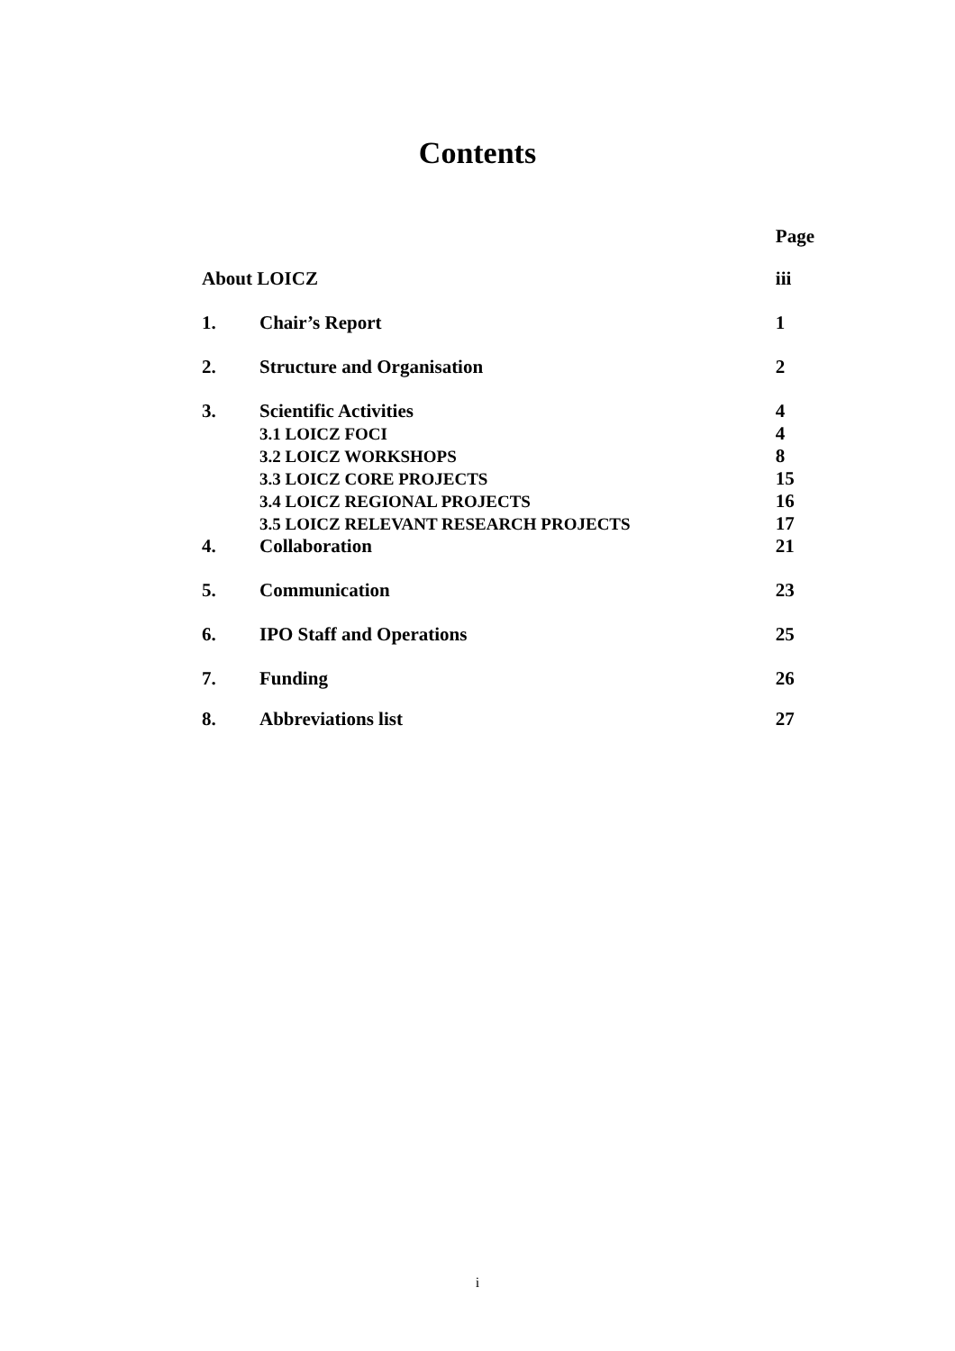Contents
| | | Page |
| About LOICZ | | iii |
| 1. | Chair’s Report | 1 |
| 2. | Structure and Organisation | 2 |
| 3. | Scientific Activities | 4 |
| | 3.1 LOICZ FOCI | 4 |
| | 3.2 LOICZ WORKSHOPS | 8 |
| | 3.3 LOICZ CORE PROJECTS | 15 |
| | 3.4 LOICZ REGIONAL PROJECTS | 16 |
| | 3.5 LOICZ RELEVANT RESEARCH PROJECTS | 17 |
| 4. | Collaboration | 21 |
| 5. | Communication | 23 |
| 6. | IPO Staff and Operations | 25 |
| 7. | Funding | 26 |
| 8. | Abbreviations list | 27 |
i